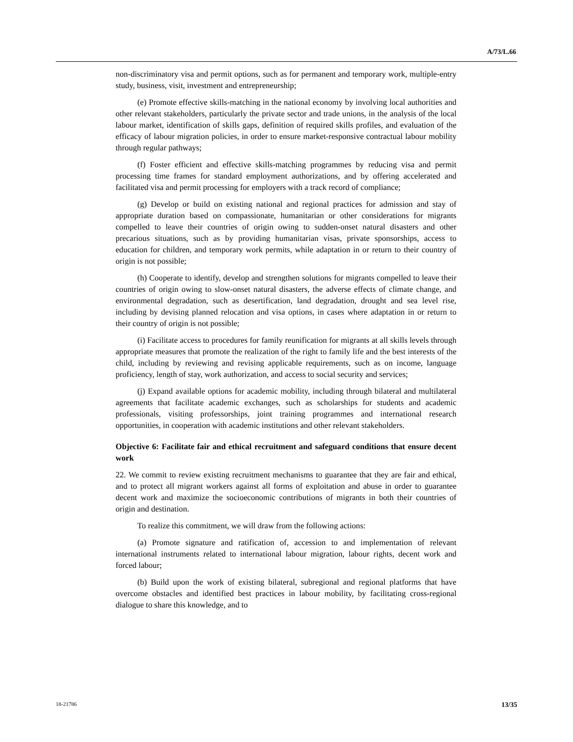A/73/L.66
non-discriminatory visa and permit options, such as for permanent and temporary work, multiple-entry study, business, visit, investment and entrepreneurship;
(e) Promote effective skills-matching in the national economy by involving local authorities and other relevant stakeholders, particularly the private sector and trade unions, in the analysis of the local labour market, identification of skills gaps, definition of required skills profiles, and evaluation of the efficacy of labour migration policies, in order to ensure market-responsive contractual labour mobility through regular pathways;
(f) Foster efficient and effective skills-matching programmes by reducing visa and permit processing time frames for standard employment authorizations, and by offering accelerated and facilitated visa and permit processing for employers with a track record of compliance;
(g) Develop or build on existing national and regional practices for admission and stay of appropriate duration based on compassionate, humanitarian or other considerations for migrants compelled to leave their countries of origin owing to sudden-onset natural disasters and other precarious situations, such as by providing humanitarian visas, private sponsorships, access to education for children, and temporary work permits, while adaptation in or return to their country of origin is not possible;
(h) Cooperate to identify, develop and strengthen solutions for migrants compelled to leave their countries of origin owing to slow-onset natural disasters, the adverse effects of climate change, and environmental degradation, such as desertification, land degradation, drought and sea level rise, including by devising planned relocation and visa options, in cases where adaptation in or return to their country of origin is not possible;
(i) Facilitate access to procedures for family reunification for migrants at all skills levels through appropriate measures that promote the realization of the right to family life and the best interests of the child, including by reviewing and revising applicable requirements, such as on income, language proficiency, length of stay, work authorization, and access to social security and services;
(j) Expand available options for academic mobility, including through bilateral and multilateral agreements that facilitate academic exchanges, such as scholarships for students and academic professionals, visiting professorships, joint training programmes and international research opportunities, in cooperation with academic institutions and other relevant stakeholders.
Objective 6: Facilitate fair and ethical recruitment and safeguard conditions that ensure decent work
22. We commit to review existing recruitment mechanisms to guarantee that they are fair and ethical, and to protect all migrant workers against all forms of exploitation and abuse in order to guarantee decent work and maximize the socioeconomic contributions of migrants in both their countries of origin and destination.
To realize this commitment, we will draw from the following actions:
(a) Promote signature and ratification of, accession to and implementation of relevant international instruments related to international labour migration, labour rights, decent work and forced labour;
(b) Build upon the work of existing bilateral, subregional and regional platforms that have overcome obstacles and identified best practices in labour mobility, by facilitating cross-regional dialogue to share this knowledge, and to
18-21786 13/35